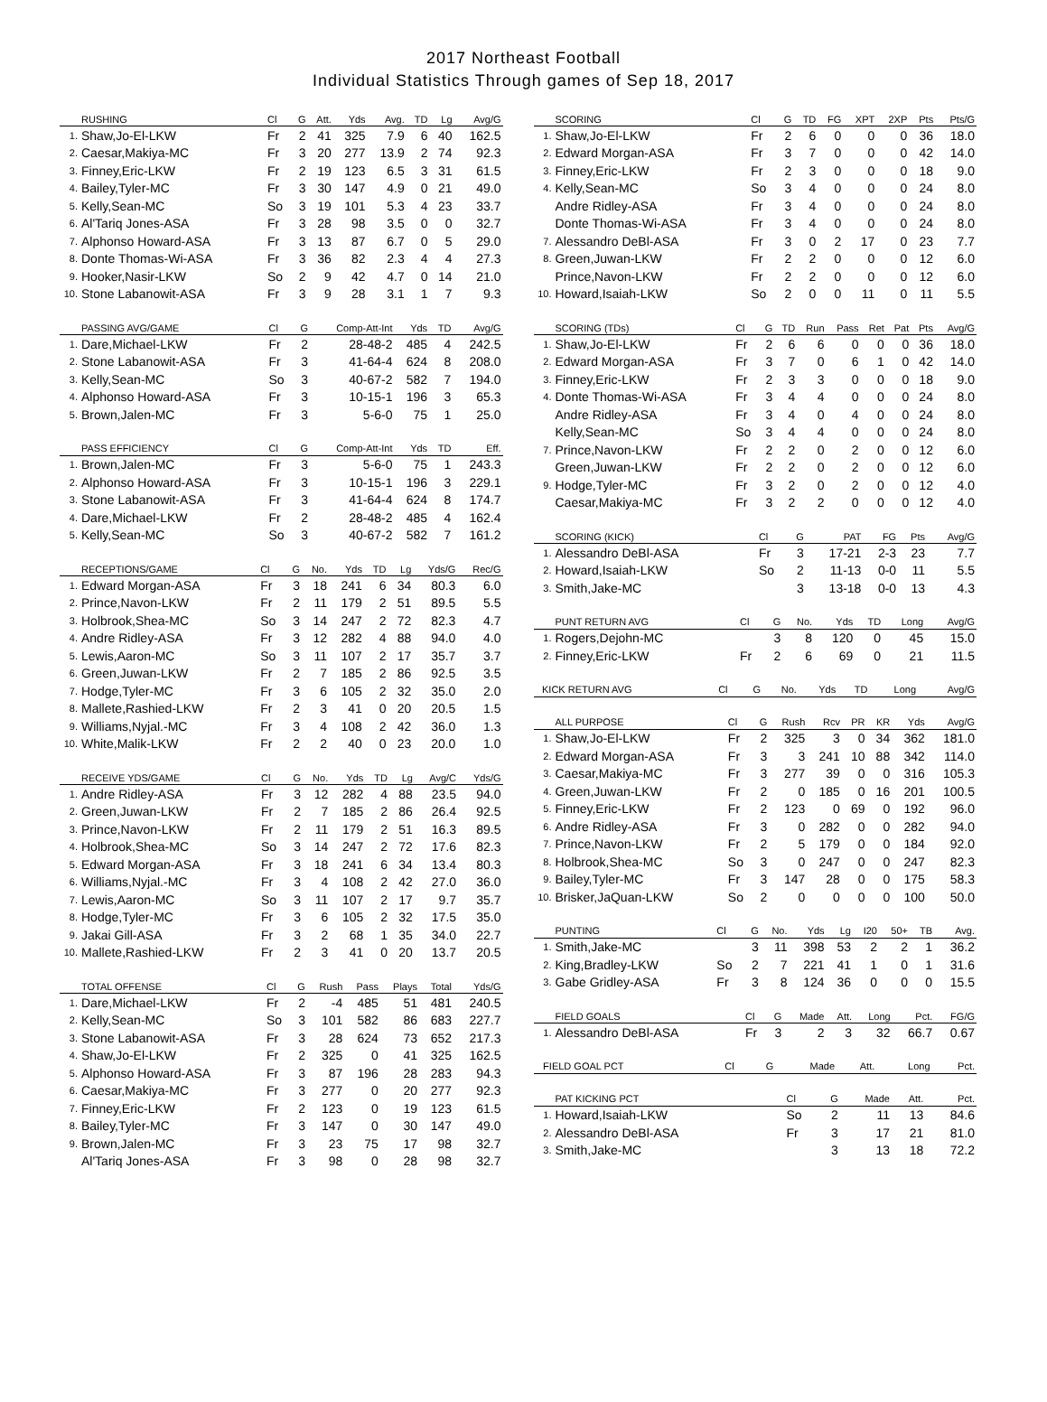2017 Northeast Football
Individual Statistics Through games of Sep 18, 2017
| | RUSHING | Cl | G | Att. | Yds | Avg. | TD | Lg | Avg/G |
| --- | --- | --- | --- | --- | --- | --- | --- | --- | --- |
| 1. | Shaw,Jo-El-LKW | Fr | 2 | 41 | 325 | 7.9 | 6 | 40 | 162.5 |
| 2. | Caesar,Makiya-MC | Fr | 3 | 20 | 277 | 13.9 | 2 | 74 | 92.3 |
| 3. | Finney,Eric-LKW | Fr | 2 | 19 | 123 | 6.5 | 3 | 31 | 61.5 |
| 4. | Bailey,Tyler-MC | Fr | 3 | 30 | 147 | 4.9 | 0 | 21 | 49.0 |
| 5. | Kelly,Sean-MC | So | 3 | 19 | 101 | 5.3 | 4 | 23 | 33.7 |
| 6. | Al'Tariq Jones-ASA | Fr | 3 | 28 | 98 | 3.5 | 0 | 0 | 32.7 |
| 7. | Alphonso Howard-ASA | Fr | 3 | 13 | 87 | 6.7 | 0 | 5 | 29.0 |
| 8. | Donte Thomas-Wi-ASA | Fr | 3 | 36 | 82 | 2.3 | 4 | 4 | 27.3 |
| 9. | Hooker,Nasir-LKW | So | 2 | 9 | 42 | 4.7 | 0 | 14 | 21.0 |
| 10. | Stone Labanowit-ASA | Fr | 3 | 9 | 28 | 3.1 | 1 | 7 | 9.3 |
| | PASSING AVG/GAME | Cl | G | Comp-Att-Int | Yds | TD | Avg/G |
| --- | --- | --- | --- | --- | --- | --- | --- |
| 1. | Dare,Michael-LKW | Fr | 2 | 28-48-2 | 485 | 4 | 242.5 |
| 2. | Stone Labanowit-ASA | Fr | 3 | 41-64-4 | 624 | 8 | 208.0 |
| 3. | Kelly,Sean-MC | So | 3 | 40-67-2 | 582 | 7 | 194.0 |
| 4. | Alphonso Howard-ASA | Fr | 3 | 10-15-1 | 196 | 3 | 65.3 |
| 5. | Brown,Jalen-MC | Fr | 3 | 5-6-0 | 75 | 1 | 25.0 |
| | PASS EFFICIENCY | Cl | G | Comp-Att-Int | Yds | TD | Eff. |
| --- | --- | --- | --- | --- | --- | --- | --- |
| 1. | Brown,Jalen-MC | Fr | 3 | 5-6-0 | 75 | 1 | 243.3 |
| 2. | Alphonso Howard-ASA | Fr | 3 | 10-15-1 | 196 | 3 | 229.1 |
| 3. | Stone Labanowit-ASA | Fr | 3 | 41-64-4 | 624 | 8 | 174.7 |
| 4. | Dare,Michael-LKW | Fr | 2 | 28-48-2 | 485 | 4 | 162.4 |
| 5. | Kelly,Sean-MC | So | 3 | 40-67-2 | 582 | 7 | 161.2 |
| | RECEPTIONS/GAME | Cl | G | No. | Yds | TD | Lg | Yds/G | Rec/G |
| --- | --- | --- | --- | --- | --- | --- | --- | --- | --- |
| 1. | Edward Morgan-ASA | Fr | 3 | 18 | 241 | 6 | 34 | 80.3 | 6.0 |
| 2. | Prince,Navon-LKW | Fr | 2 | 11 | 179 | 2 | 51 | 89.5 | 5.5 |
| 3. | Holbrook,Shea-MC | So | 3 | 14 | 247 | 2 | 72 | 82.3 | 4.7 |
| 4. | Andre Ridley-ASA | Fr | 3 | 12 | 282 | 4 | 88 | 94.0 | 4.0 |
| 5. | Lewis,Aaron-MC | So | 3 | 11 | 107 | 2 | 17 | 35.7 | 3.7 |
| 6. | Green,Juwan-LKW | Fr | 2 | 7 | 185 | 2 | 86 | 92.5 | 3.5 |
| 7. | Hodge,Tyler-MC | Fr | 3 | 6 | 105 | 2 | 32 | 35.0 | 2.0 |
| 8. | Mallete,Rashied-LKW | Fr | 2 | 3 | 41 | 0 | 20 | 20.5 | 1.5 |
| 9. | Williams,Nyjal.-MC | Fr | 3 | 4 | 108 | 2 | 42 | 36.0 | 1.3 |
| 10. | White,Malik-LKW | Fr | 2 | 2 | 40 | 0 | 23 | 20.0 | 1.0 |
| | RECEIVE YDS/GAME | Cl | G | No. | Yds | TD | Lg | Avg/C | Yds/G |
| --- | --- | --- | --- | --- | --- | --- | --- | --- | --- |
| 1. | Andre Ridley-ASA | Fr | 3 | 12 | 282 | 4 | 88 | 23.5 | 94.0 |
| 2. | Green,Juwan-LKW | Fr | 2 | 7 | 185 | 2 | 86 | 26.4 | 92.5 |
| 3. | Prince,Navon-LKW | Fr | 2 | 11 | 179 | 2 | 51 | 16.3 | 89.5 |
| 4. | Holbrook,Shea-MC | So | 3 | 14 | 247 | 2 | 72 | 17.6 | 82.3 |
| 5. | Edward Morgan-ASA | Fr | 3 | 18 | 241 | 6 | 34 | 13.4 | 80.3 |
| 6. | Williams,Nyjal.-MC | Fr | 3 | 4 | 108 | 2 | 42 | 27.0 | 36.0 |
| 7. | Lewis,Aaron-MC | So | 3 | 11 | 107 | 2 | 17 | 9.7 | 35.7 |
| 8. | Hodge,Tyler-MC | Fr | 3 | 6 | 105 | 2 | 32 | 17.5 | 35.0 |
| 9. | Jakai Gill-ASA | Fr | 3 | 2 | 68 | 1 | 35 | 34.0 | 22.7 |
| 10. | Mallete,Rashied-LKW | Fr | 2 | 3 | 41 | 0 | 20 | 13.7 | 20.5 |
| | TOTAL OFFENSE | Cl | G | Rush | Pass | Plays | Total | Yds/G |
| --- | --- | --- | --- | --- | --- | --- | --- | --- |
| 1. | Dare,Michael-LKW | Fr | 2 | -4 | 485 | 51 | 481 | 240.5 |
| 2. | Kelly,Sean-MC | So | 3 | 101 | 582 | 86 | 683 | 227.7 |
| 3. | Stone Labanowit-ASA | Fr | 3 | 28 | 624 | 73 | 652 | 217.3 |
| 4. | Shaw,Jo-El-LKW | Fr | 2 | 325 | 0 | 41 | 325 | 162.5 |
| 5. | Alphonso Howard-ASA | Fr | 3 | 87 | 196 | 28 | 283 | 94.3 |
| 6. | Caesar,Makiya-MC | Fr | 3 | 277 | 0 | 20 | 277 | 92.3 |
| 7. | Finney,Eric-LKW | Fr | 2 | 123 | 0 | 19 | 123 | 61.5 |
| 8. | Bailey,Tyler-MC | Fr | 3 | 147 | 0 | 30 | 147 | 49.0 |
| 9. | Brown,Jalen-MC | Fr | 3 | 23 | 75 | 17 | 98 | 32.7 |
| | Al'Tariq Jones-ASA | Fr | 3 | 98 | 0 | 28 | 98 | 32.7 |
| | SCORING | Cl | G | TD | FG | XPT | 2XP | Pts | Pts/G |
| --- | --- | --- | --- | --- | --- | --- | --- | --- | --- |
| 1. | Shaw,Jo-El-LKW | Fr | 2 | 6 | 0 | 0 | 0 | 36 | 18.0 |
| 2. | Edward Morgan-ASA | Fr | 3 | 7 | 0 | 0 | 0 | 42 | 14.0 |
| 3. | Finney,Eric-LKW | Fr | 2 | 3 | 0 | 0 | 0 | 18 | 9.0 |
| 4. | Kelly,Sean-MC | So | 3 | 4 | 0 | 0 | 0 | 24 | 8.0 |
| | Andre Ridley-ASA | Fr | 3 | 4 | 0 | 0 | 0 | 24 | 8.0 |
| | Donte Thomas-Wi-ASA | Fr | 3 | 4 | 0 | 0 | 0 | 24 | 8.0 |
| 7. | Alessandro DeBl-ASA | Fr | 3 | 0 | 2 | 17 | 0 | 23 | 7.7 |
| 8. | Green,Juwan-LKW | Fr | 2 | 2 | 0 | 0 | 0 | 12 | 6.0 |
| | Prince,Navon-LKW | Fr | 2 | 2 | 0 | 0 | 0 | 12 | 6.0 |
| 10. | Howard,Isaiah-LKW | So | 2 | 0 | 0 | 11 | 0 | 11 | 5.5 |
| | SCORING (TDs) | Cl | G | TD | Run | Pass | Ret | Pat | Pts | Avg/G |
| --- | --- | --- | --- | --- | --- | --- | --- | --- | --- | --- |
| 1. | Shaw,Jo-El-LKW | Fr | 2 | 6 | 6 | 0 | 0 | 0 | 36 | 18.0 |
| 2. | Edward Morgan-ASA | Fr | 3 | 7 | 0 | 6 | 1 | 0 | 42 | 14.0 |
| 3. | Finney,Eric-LKW | Fr | 2 | 3 | 3 | 0 | 0 | 0 | 18 | 9.0 |
| 4. | Donte Thomas-Wi-ASA | Fr | 3 | 4 | 4 | 0 | 0 | 0 | 24 | 8.0 |
| | Andre Ridley-ASA | Fr | 3 | 4 | 0 | 4 | 0 | 0 | 24 | 8.0 |
| | Kelly,Sean-MC | So | 3 | 4 | 4 | 0 | 0 | 0 | 24 | 8.0 |
| 7. | Prince,Navon-LKW | Fr | 2 | 2 | 0 | 2 | 0 | 0 | 12 | 6.0 |
| | Green,Juwan-LKW | Fr | 2 | 2 | 0 | 2 | 0 | 0 | 12 | 6.0 |
| 9. | Hodge,Tyler-MC | Fr | 3 | 2 | 0 | 2 | 0 | 0 | 12 | 4.0 |
| | Caesar,Makiya-MC | Fr | 3 | 2 | 2 | 0 | 0 | 0 | 12 | 4.0 |
| | SCORING (KICK) | Cl | G | PAT | FG | Pts | Avg/G |
| --- | --- | --- | --- | --- | --- | --- | --- |
| 1. | Alessandro DeBl-ASA | Fr | 3 | 17-21 | 2-3 | 23 | 7.7 |
| 2. | Howard,Isaiah-LKW | So | 2 | 11-13 | 0-0 | 11 | 5.5 |
| 3. | Smith,Jake-MC | | 3 | 13-18 | 0-0 | 13 | 4.3 |
| | PUNT RETURN AVG | Cl | G | No. | Yds | TD | Long | Avg/G |
| --- | --- | --- | --- | --- | --- | --- | --- | --- |
| 1. | Rogers,Dejohn-MC | | 3 | 8 | 120 | 0 | 45 | 15.0 |
| 2. | Finney,Eric-LKW | Fr | 2 | 6 | 69 | 0 | 21 | 11.5 |
| | KICK RETURN AVG | Cl | G | No. | Yds | TD | Long | Avg/G |
| --- | --- | --- | --- | --- | --- | --- | --- | --- |
| | ALL PURPOSE | Cl | G | Rush | Rcv | PR | KR | Yds | Avg/G |
| --- | --- | --- | --- | --- | --- | --- | --- | --- | --- |
| 1. | Shaw,Jo-El-LKW | Fr | 2 | 325 | 3 | 0 | 34 | 362 | 181.0 |
| 2. | Edward Morgan-ASA | Fr | 3 | 3 | 241 | 10 | 88 | 342 | 114.0 |
| 3. | Caesar,Makiya-MC | Fr | 3 | 277 | 39 | 0 | 0 | 316 | 105.3 |
| 4. | Green,Juwan-LKW | Fr | 2 | 0 | 185 | 0 | 16 | 201 | 100.5 |
| 5. | Finney,Eric-LKW | Fr | 2 | 123 | 0 | 69 | 0 | 192 | 96.0 |
| 6. | Andre Ridley-ASA | Fr | 3 | 0 | 282 | 0 | 0 | 282 | 94.0 |
| 7. | Prince,Navon-LKW | Fr | 2 | 5 | 179 | 0 | 0 | 184 | 92.0 |
| 8. | Holbrook,Shea-MC | So | 3 | 0 | 247 | 0 | 0 | 247 | 82.3 |
| 9. | Bailey,Tyler-MC | Fr | 3 | 147 | 28 | 0 | 0 | 175 | 58.3 |
| 10. | Brisker,JaQuan-LKW | So | 2 | 0 | 0 | 0 | 0 | 100 | 50.0 |
| | PUNTING | Cl | G | No. | Yds | Lg | I20 | 50+ | TB | Avg. |
| --- | --- | --- | --- | --- | --- | --- | --- | --- | --- | --- |
| 1. | Smith,Jake-MC | | 3 | 11 | 398 | 53 | 2 | 2 | 1 | 36.2 |
| 2. | King,Bradley-LKW | So | 2 | 7 | 221 | 41 | 1 | 0 | 1 | 31.6 |
| 3. | Gabe Gridley-ASA | Fr | 3 | 8 | 124 | 36 | 0 | 0 | 0 | 15.5 |
| | FIELD GOALS | Cl | G | Made | Att. | Long | Pct. | FG/G |
| --- | --- | --- | --- | --- | --- | --- | --- | --- |
| 1. | Alessandro DeBl-ASA | Fr | 3 | 2 | 3 | 32 | 66.7 | 0.67 |
| | FIELD GOAL PCT | Cl | G | Made | Att. | Long | Pct. |
| --- | --- | --- | --- | --- | --- | --- | --- |
| | PAT KICKING PCT | Cl | G | Made | Att. | Pct. |
| --- | --- | --- | --- | --- | --- | --- |
| 1. | Howard,Isaiah-LKW | So | 2 | 11 | 13 | 84.6 |
| 2. | Alessandro DeBl-ASA | Fr | 3 | 17 | 21 | 81.0 |
| 3. | Smith,Jake-MC | | 3 | 13 | 18 | 72.2 |